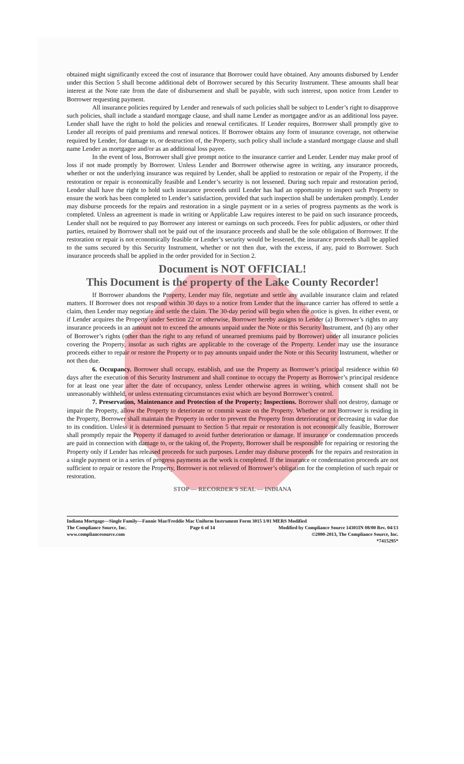obtained might significantly exceed the cost of insurance that Borrower could have obtained. Any amounts disbursed by Lender under this Section 5 shall become additional debt of Borrower secured by this Security Instrument. These amounts shall bear interest at the Note rate from the date of disbursement and shall be payable, with such interest, upon notice from Lender to Borrower requesting payment.
All insurance policies required by Lender and renewals of such policies shall be subject to Lender’s right to disapprove such policies, shall include a standard mortgage clause, and shall name Lender as mortgagee and/or as an additional loss payee. Lender shall have the right to hold the policies and renewal certificates. If Lender requires, Borrower shall promptly give to Lender all receipts of paid premiums and renewal notices. If Borrower obtains any form of insurance coverage, not otherwise required by Lender, for damage to, or destruction of, the Property, such policy shall include a standard mortgage clause and shall name Lender as mortgagee and/or as an additional loss payee.
In the event of loss, Borrower shall give prompt notice to the insurance carrier and Lender. Lender may make proof of loss if not made promptly by Borrower. Unless Lender and Borrower otherwise agree in writing, any insurance proceeds, whether or not the underlying insurance was required by Lender, shall be applied to restoration or repair of the Property, if the restoration or repair is economically feasible and Lender’s security is not lessened. During such repair and restoration period, Lender shall have the right to hold such insurance proceeds until Lender has had an opportunity to inspect such Property to ensure the work has been completed to Lender’s satisfaction, provided that such inspection shall be undertaken promptly. Lender may disburse proceeds for the repairs and restoration in a single payment or in a series of progress payments as the work is completed. Unless an agreement is made in writing or Applicable Law requires interest to be paid on such insurance proceeds, Lender shall not be required to pay Borrower any interest or earnings on such proceeds. Fees for public adjusters, or other third parties, retained by Borrower shall not be paid out of the insurance proceeds and shall be the sole obligation of Borrower. If the restoration or repair is not economically feasible or Lender’s security would be lessened, the insurance proceeds shall be applied to the sums secured by this Security Instrument, whether or not then due, with the excess, if any, paid to Borrower. Such insurance proceeds shall be applied in the order provided for in Section 2.
Document is NOT OFFICIAL!
This Document is the property of the Lake County Recorder!
If Borrower abandons the Property, Lender may file, negotiate and settle any available insurance claim and related matters. If Borrower does not respond within 30 days to a notice from Lender that the insurance carrier has offered to settle a claim, then Lender may negotiate and settle the claim. The 30-day period will begin when the notice is given. In either event, or if Lender acquires the Property under Section 22 or otherwise, Borrower hereby assigns to Lender (a) Borrower’s rights to any insurance proceeds in an amount not to exceed the amounts unpaid under the Note or this Security Instrument, and (b) any other of Borrower’s rights (other than the right to any refund of unearned premiums paid by Borrower) under all insurance policies covering the Property, insofar as such rights are applicable to the coverage of the Property. Lender may use the insurance proceeds either to repair or restore the Property or to pay amounts unpaid under the Note or this Security Instrument, whether or not then due.
6. Occupancy. Borrower shall occupy, establish, and use the Property as Borrower’s principal residence within 60 days after the execution of this Security Instrument and shall continue to occupy the Property as Borrower’s principal residence for at least one year after the date of occupancy, unless Lender otherwise agrees in writing, which consent shall not be unreasonably withheld, or unless extenuating circumstances exist which are beyond Borrower’s control.
7. Preservation, Maintenance and Protection of the Property; Inspections. Borrower shall not destroy, damage or impair the Property, allow the Property to deteriorate or commit waste on the Property. Whether or not Borrower is residing in the Property, Borrower shall maintain the Property in order to prevent the Property from deteriorating or decreasing in value due to its condition. Unless it is determined pursuant to Section 5 that repair or restoration is not economically feasible, Borrower shall promptly repair the Property if damaged to avoid further deterioration or damage. If insurance or condemnation proceeds are paid in connection with damage to, or the taking of, the Property, Borrower shall be responsible for repairing or restoring the Property only if Lender has released proceeds for such purposes. Lender may disburse proceeds for the repairs and restoration in a single payment or in a series of progress payments as the work is completed. If the insurance or condemnation proceeds are not sufficient to repair or restore the Property, Borrower is not relieved of Borrower’s obligation for the completion of such repair or restoration.
STOP — RECORDER'S SEAL — INDIANA
Indiana Mortgage—Single Family—Fannie Mae/Freddie Mac Uniform Instrument Form 3015 1/01 MERS Modified
The Compliance Source, Inc. Page 6 of 14 Modified by Compliance Source 14301IN 08/00 Rev. 04/13
www.compliancesource.com ©2000-2013, The Compliance Source, Inc.
*7415295*